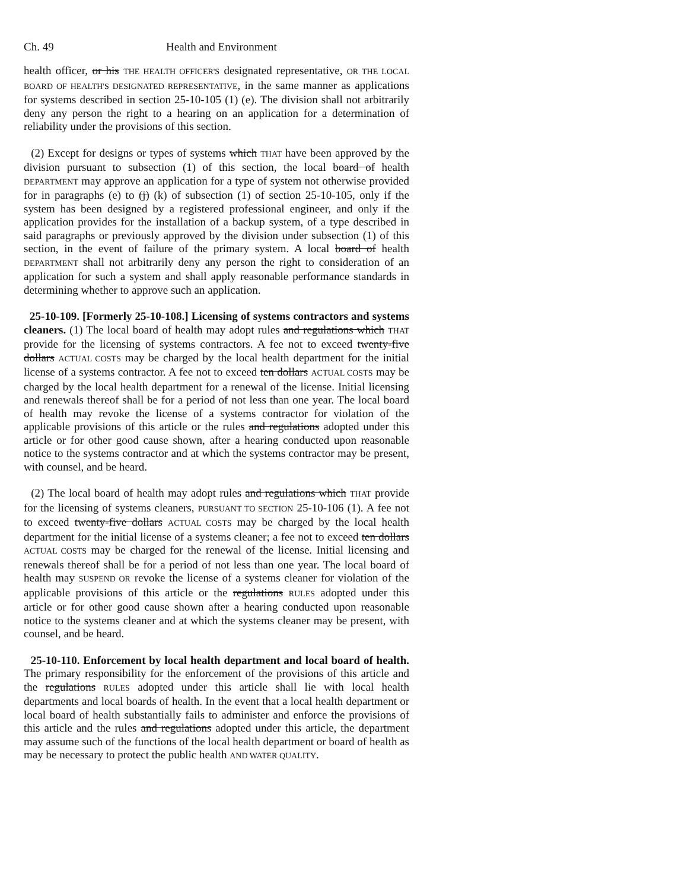Ch. 49 Health and Environment
health officer, or his THE HEALTH OFFICER'S designated representative, OR THE LOCAL BOARD OF HEALTH'S DESIGNATED REPRESENTATIVE, in the same manner as applications for systems described in section 25-10-105 (1) (e). The division shall not arbitrarily deny any person the right to a hearing on an application for a determination of reliability under the provisions of this section.
(2) Except for designs or types of systems which THAT have been approved by the division pursuant to subsection (1) of this section, the local board of health DEPARTMENT may approve an application for a type of system not otherwise provided for in paragraphs (e) to (j) (k) of subsection (1) of section 25-10-105, only if the system has been designed by a registered professional engineer, and only if the application provides for the installation of a backup system, of a type described in said paragraphs or previously approved by the division under subsection (1) of this section, in the event of failure of the primary system. A local board of health DEPARTMENT shall not arbitrarily deny any person the right to consideration of an application for such a system and shall apply reasonable performance standards in determining whether to approve such an application.
25-10-109. [Formerly 25-10-108.] Licensing of systems contractors and systems cleaners. (1) The local board of health may adopt rules and regulations which THAT provide for the licensing of systems contractors. A fee not to exceed twenty-five dollars ACTUAL COSTS may be charged by the local health department for the initial license of a systems contractor. A fee not to exceed ten dollars ACTUAL COSTS may be charged by the local health department for a renewal of the license. Initial licensing and renewals thereof shall be for a period of not less than one year. The local board of health may revoke the license of a systems contractor for violation of the applicable provisions of this article or the rules and regulations adopted under this article or for other good cause shown, after a hearing conducted upon reasonable notice to the systems contractor and at which the systems contractor may be present, with counsel, and be heard.
(2) The local board of health may adopt rules and regulations which THAT provide for the licensing of systems cleaners, PURSUANT TO SECTION 25-10-106 (1). A fee not to exceed twenty-five dollars ACTUAL COSTS may be charged by the local health department for the initial license of a systems cleaner; a fee not to exceed ten dollars ACTUAL COSTS may be charged for the renewal of the license. Initial licensing and renewals thereof shall be for a period of not less than one year. The local board of health may SUSPEND OR revoke the license of a systems cleaner for violation of the applicable provisions of this article or the regulations RULES adopted under this article or for other good cause shown after a hearing conducted upon reasonable notice to the systems cleaner and at which the systems cleaner may be present, with counsel, and be heard.
25-10-110. Enforcement by local health department and local board of health. The primary responsibility for the enforcement of the provisions of this article and the regulations RULES adopted under this article shall lie with local health departments and local boards of health. In the event that a local health department or local board of health substantially fails to administer and enforce the provisions of this article and the rules and regulations adopted under this article, the department may assume such of the functions of the local health department or board of health as may be necessary to protect the public health AND WATER QUALITY.